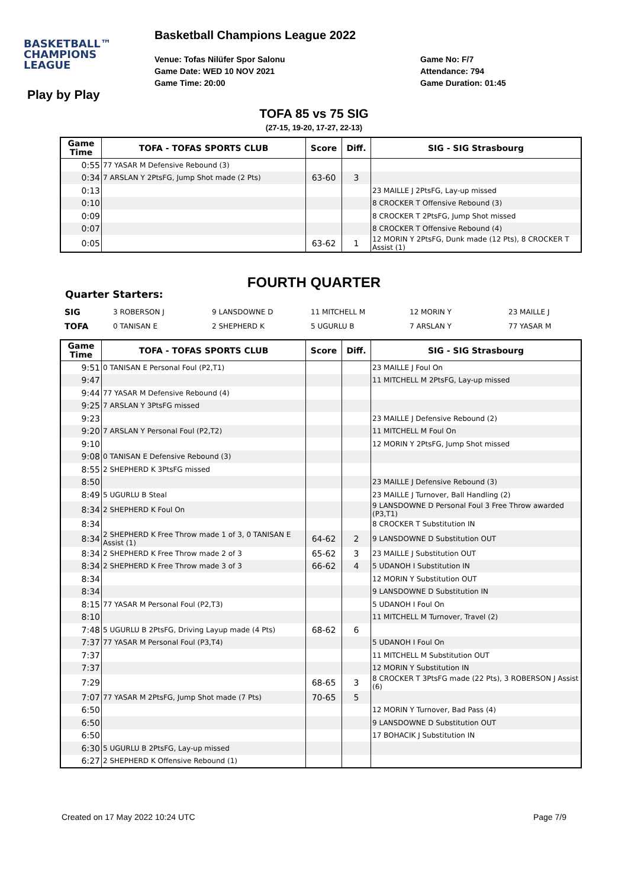BASKETBALL™
CHAMPIONS
LEAGUE
Basketball Champions League 2022
Venue: Tofas Nilüfer Spor Salonu
Game Date: WED 10 NOV 2021
Game Time: 20:00
Game No: F/7
Attendance: 794
Game Duration: 01:45
Play by Play
TOFA 85 vs 75 SIG
(27-15, 19-20, 17-27, 22-13)
| Game Time | TOFA - TOFAS SPORTS CLUB | Score | Diff. | SIG - SIG Strasbourg |
| --- | --- | --- | --- | --- |
| 0:55 | 77 YASAR M Defensive Rebound (3) | | | |
| 0:34 | 7 ARSLAN Y 2PtsFG, Jump Shot made (2 Pts) | 63-60 | 3 | |
| 0:13 | | | | 23 MAILLE J 2PtsFG, Lay-up missed |
| 0:10 | | | | 8 CROCKER T Offensive Rebound (3) |
| 0:09 | | | | 8 CROCKER T 2PtsFG, Jump Shot missed |
| 0:07 | | | | 8 CROCKER T Offensive Rebound (4) |
| 0:05 | | 63-62 | 1 | 12 MORIN Y 2PtsFG, Dunk made (12 Pts), 8 CROCKER T Assist (1) |
FOURTH QUARTER
Quarter Starters:
| SIG | 3 ROBERSON J | 9 LANSDOWNE D | 11 MITCHELL M | 12 MORIN Y | 23 MAILLE J |
| TOFA | 0 TANISAN E | 2 SHEPHERD K | 5 UGURLU B | 7 ARSLAN Y | 77 YASAR M |
| Game Time | TOFA - TOFAS SPORTS CLUB | Score | Diff. | SIG - SIG Strasbourg |
| --- | --- | --- | --- | --- |
| 9:51 | 0 TANISAN E Personal Foul (P2,T1) | | | 23 MAILLE J Foul On |
| 9:47 | | | | 11 MITCHELL M 2PtsFG, Lay-up missed |
| 9:44 | 77 YASAR M Defensive Rebound (4) | | | |
| 9:25 | 7 ARSLAN Y 3PtsFG missed | | | |
| 9:23 | | | | 23 MAILLE J Defensive Rebound (2) |
| 9:20 | 7 ARSLAN Y Personal Foul (P2,T2) | | | 11 MITCHELL M Foul On |
| 9:10 | | | | 12 MORIN Y 2PtsFG, Jump Shot missed |
| 9:08 | 0 TANISAN E Defensive Rebound (3) | | | |
| 8:55 | 2 SHEPHERD K 3PtsFG missed | | | |
| 8:50 | | | | 23 MAILLE J Defensive Rebound (3) |
| 8:49 | 5 UGURLU B Steal | | | 23 MAILLE J Turnover, Ball Handling (2) |
| 8:34 | 2 SHEPHERD K Foul On | | | 9 LANSDOWNE D Personal Foul 3 Free Throw awarded (P3,T1) |
| 8:34 | | | | 8 CROCKER T Substitution IN |
| 8:34 | 2 SHEPHERD K Free Throw made 1 of 3, 0 TANISAN E Assist (1) | 64-62 | 2 | 9 LANSDOWNE D Substitution OUT |
| 8:34 | 2 SHEPHERD K Free Throw made 2 of 3 | 65-62 | 3 | 23 MAILLE J Substitution OUT |
| 8:34 | 2 SHEPHERD K Free Throw made 3 of 3 | 66-62 | 4 | 5 UDANOH I Substitution IN |
| 8:34 | | | | 12 MORIN Y Substitution OUT |
| 8:34 | | | | 9 LANSDOWNE D Substitution IN |
| 8:15 | 77 YASAR M Personal Foul (P2,T3) | | | 5 UDANOH I Foul On |
| 8:10 | | | | 11 MITCHELL M Turnover, Travel (2) |
| 7:48 | 5 UGURLU B 2PtsFG, Driving Layup made (4 Pts) | 68-62 | 6 | |
| 7:37 | 77 YASAR M Personal Foul (P3,T4) | | | 5 UDANOH I Foul On |
| 7:37 | | | | 11 MITCHELL M Substitution OUT |
| 7:37 | | | | 12 MORIN Y Substitution IN |
| 7:29 | | 68-65 | 3 | 8 CROCKER T 3PtsFG made (22 Pts), 3 ROBERSON J Assist (6) |
| 7:07 | 77 YASAR M 2PtsFG, Jump Shot made (7 Pts) | 70-65 | 5 | |
| 6:50 | | | | 12 MORIN Y Turnover, Bad Pass (4) |
| 6:50 | | | | 9 LANSDOWNE D Substitution OUT |
| 6:50 | | | | 17 BOHACIK J Substitution IN |
| 6:30 | 5 UGURLU B 2PtsFG, Lay-up missed | | | |
| 6:27 | 2 SHEPHERD K Offensive Rebound (1) | | | |
Created on 17 May 2022 10:24 UTC Page 7/9